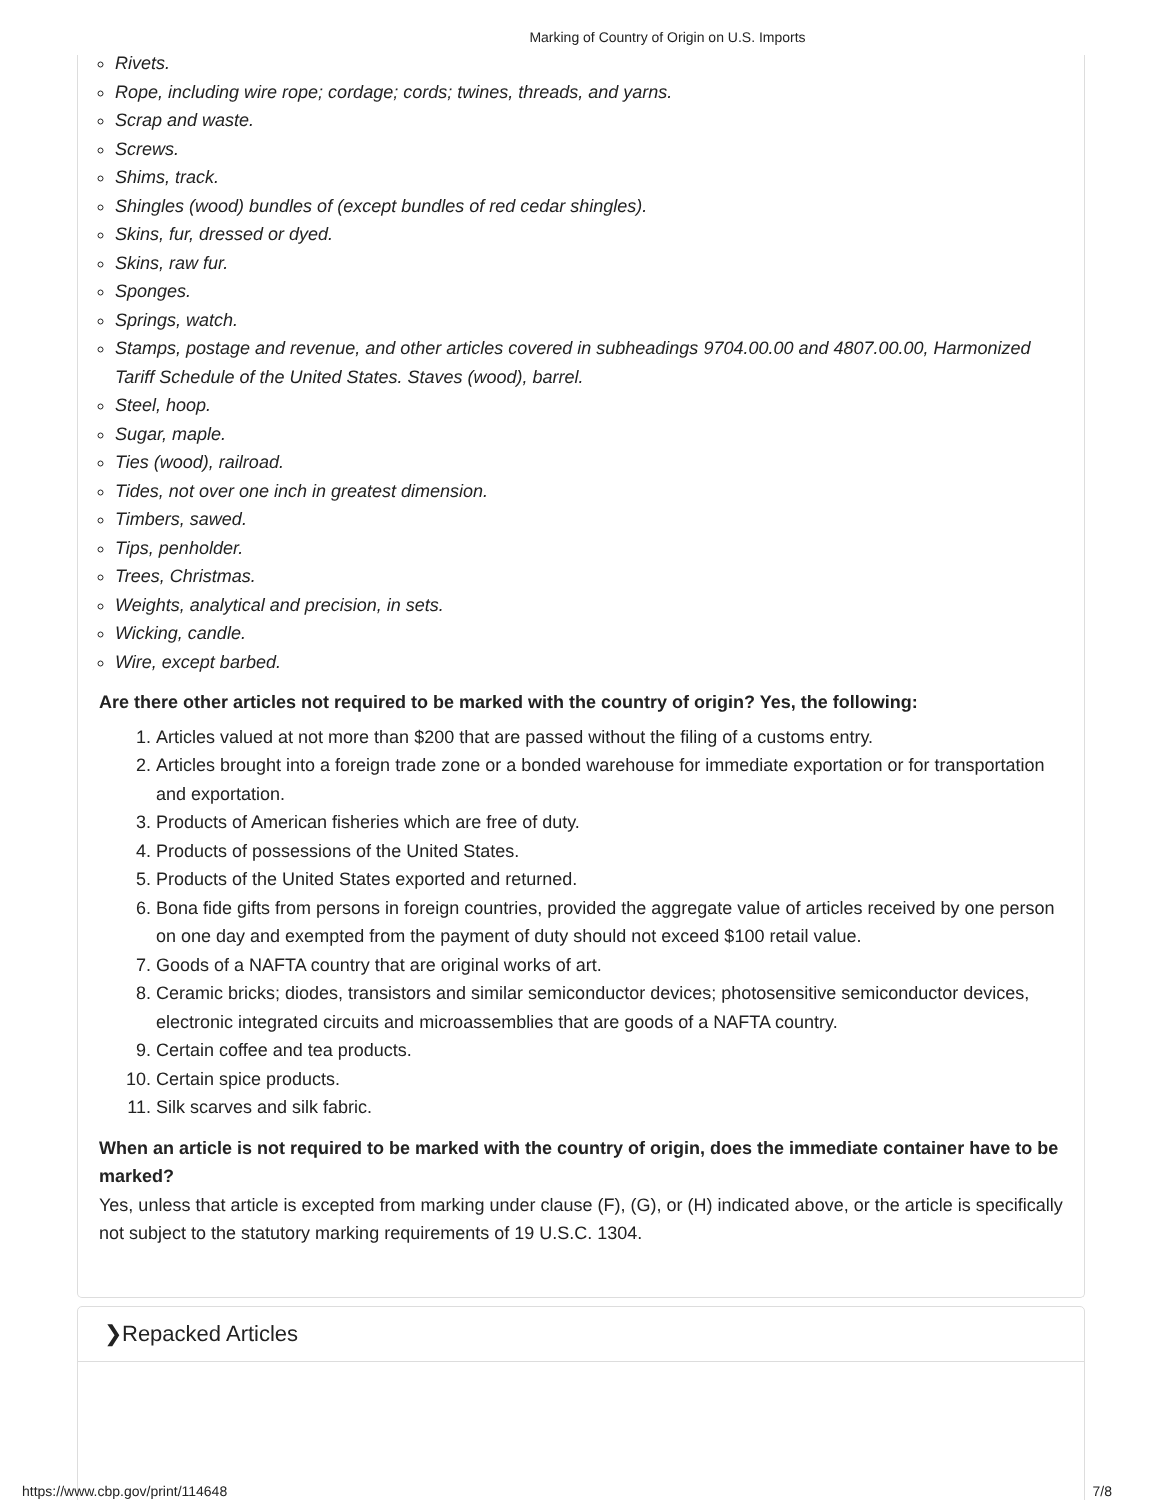Marking of Country of Origin on U.S. Imports
Rivets.
Rope, including wire rope; cordage; cords; twines, threads, and yarns.
Scrap and waste.
Screws.
Shims, track.
Shingles (wood) bundles of (except bundles of red cedar shingles).
Skins, fur, dressed or dyed.
Skins, raw fur.
Sponges.
Springs, watch.
Stamps, postage and revenue, and other articles covered in subheadings 9704.00.00 and 4807.00.00, Harmonized Tariff Schedule of the United States. Staves (wood), barrel.
Steel, hoop.
Sugar, maple.
Ties (wood), railroad.
Tides, not over one inch in greatest dimension.
Timbers, sawed.
Tips, penholder.
Trees, Christmas.
Weights, analytical and precision, in sets.
Wicking, candle.
Wire, except barbed.
Are there other articles not required to be marked with the country of origin? Yes, the following:
1. Articles valued at not more than $200 that are passed without the filing of a customs entry.
2. Articles brought into a foreign trade zone or a bonded warehouse for immediate exportation or for transportation and exportation.
3. Products of American fisheries which are free of duty.
4. Products of possessions of the United States.
5. Products of the United States exported and returned.
6. Bona fide gifts from persons in foreign countries, provided the aggregate value of articles received by one person on one day and exempted from the payment of duty should not exceed $100 retail value.
7. Goods of a NAFTA country that are original works of art.
8. Ceramic bricks; diodes, transistors and similar semiconductor devices; photosensitive semiconductor devices, electronic integrated circuits and microassemblies that are goods of a NAFTA country.
9. Certain coffee and tea products.
10. Certain spice products.
11. Silk scarves and silk fabric.
When an article is not required to be marked with the country of origin, does the immediate container have to be marked?
Yes, unless that article is excepted from marking under clause (F), (G), or (H) indicated above, or the article is specifically not subject to the statutory marking requirements of 19 U.S.C. 1304.
❯Repacked Articles
https://www.cbp.gov/print/114648 7/8